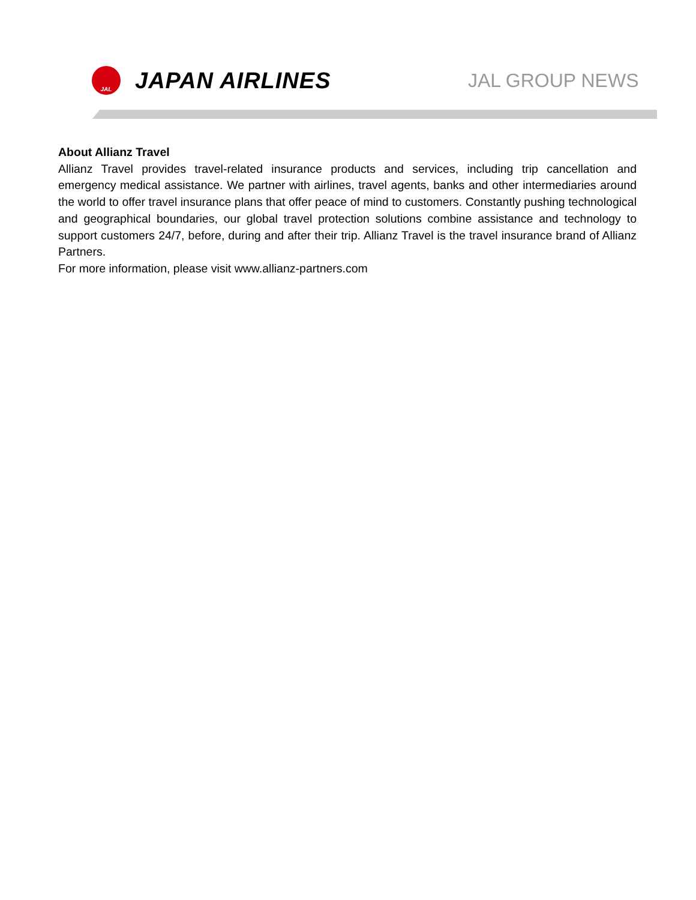JAL
JAPAN AIRLINES
JAL GROUP NEWS
About Allianz Travel
Allianz Travel provides travel-related insurance products and services, including trip cancellation and emergency medical assistance. We partner with airlines, travel agents, banks and other intermediaries around the world to offer travel insurance plans that offer peace of mind to customers. Constantly pushing technological and geographical boundaries, our global travel protection solutions combine assistance and technology to support customers 24/7, before, during and after their trip. Allianz Travel is the travel insurance brand of Allianz Partners.
For more information, please visit www.allianz-partners.com